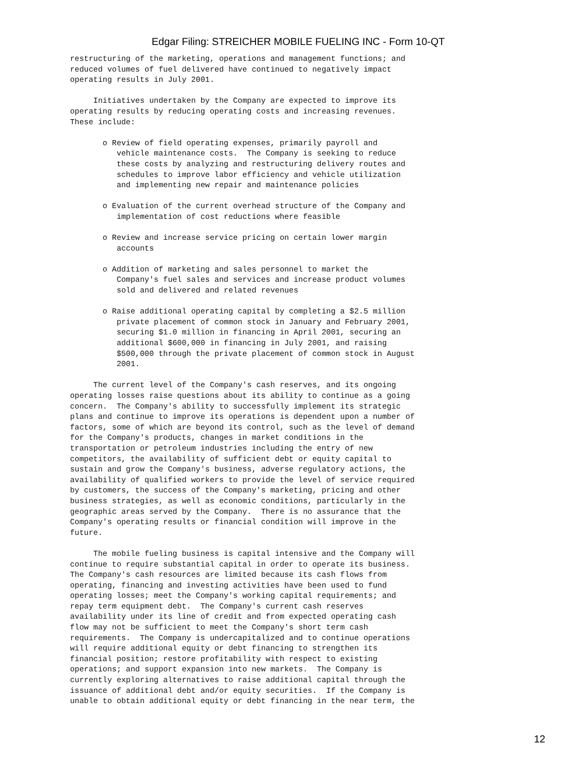Edgar Filing: STREICHER MOBILE FUELING INC - Form 10-QT
restructuring of the marketing, operations and management functions; and
reduced volumes of fuel delivered have continued to negatively impact
operating results in July 2001.

     Initiatives undertaken by the Company are expected to improve its
operating results by reducing operating costs and increasing revenues.
These include:

       o Review of field operating expenses, primarily payroll and
          vehicle maintenance costs.  The Company is seeking to reduce
          these costs by analyzing and restructuring delivery routes and
          schedules to improve labor efficiency and vehicle utilization
          and implementing new repair and maintenance policies

       o Evaluation of the current overhead structure of the Company and
          implementation of cost reductions where feasible

       o Review and increase service pricing on certain lower margin
          accounts

       o Addition of marketing and sales personnel to market the
          Company's fuel sales and services and increase product volumes
          sold and delivered and related revenues

       o Raise additional operating capital by completing a $2.5 million
          private placement of common stock in January and February 2001,
          securing $1.0 million in financing in April 2001, securing an
          additional $600,000 in financing in July 2001, and raising
          $500,000 through the private placement of common stock in August
          2001.

     The current level of the Company's cash reserves, and its ongoing
operating losses raise questions about its ability to continue as a going
concern.  The Company's ability to successfully implement its strategic
plans and continue to improve its operations is dependent upon a number of
factors, some of which are beyond its control, such as the level of demand
for the Company's products, changes in market conditions in the
transportation or petroleum industries including the entry of new
competitors, the availability of sufficient debt or equity capital to
sustain and grow the Company's business, adverse regulatory actions, the
availability of qualified workers to provide the level of service required
by customers, the success of the Company's marketing, pricing and other
business strategies, as well as economic conditions, particularly in the
geographic areas served by the Company.  There is no assurance that the
Company's operating results or financial condition will improve in the
future.

     The mobile fueling business is capital intensive and the Company will
continue to require substantial capital in order to operate its business.
The Company's cash resources are limited because its cash flows from
operating, financing and investing activities have been used to fund
operating losses; meet the Company's working capital requirements; and
repay term equipment debt.  The Company's current cash reserves
availability under its line of credit and from expected operating cash
flow may not be sufficient to meet the Company's short term cash
requirements.  The Company is undercapitalized and to continue operations
will require additional equity or debt financing to strengthen its
financial position; restore profitability with respect to existing
operations; and support expansion into new markets.  The Company is
currently exploring alternatives to raise additional capital through the
issuance of additional debt and/or equity securities.  If the Company is
unable to obtain additional equity or debt financing in the near term, the
12